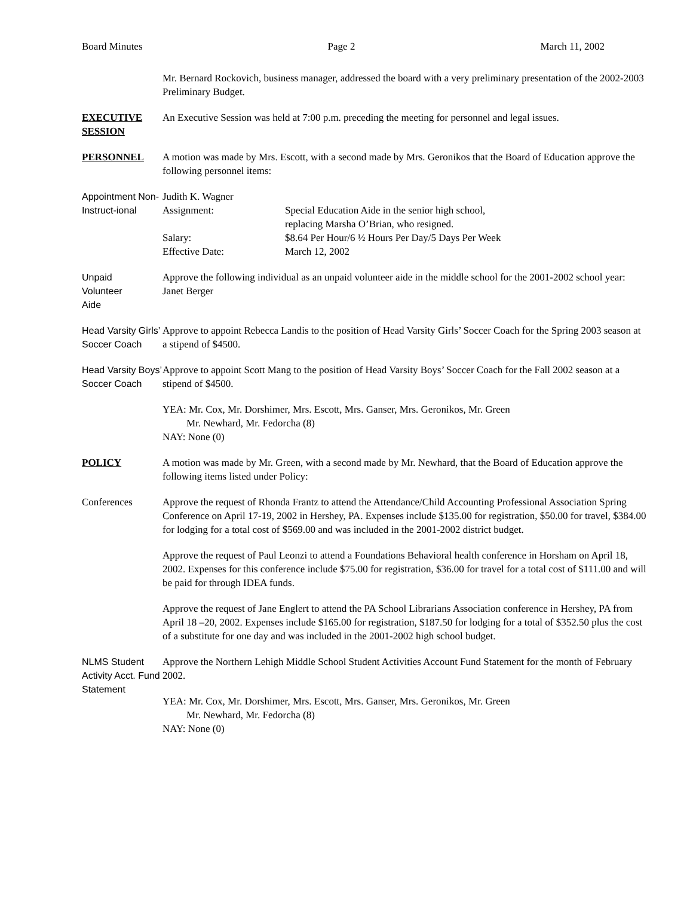Board Minutes Page 2 March 11, 2002
Mr. Bernard Rockovich, business manager, addressed the board with a very preliminary presentation of the 2002-2003 Preliminary Budget.
EXECUTIVE SESSION
An Executive Session was held at 7:00 p.m. preceding the meeting for personnel and legal issues.
PERSONNEL A motion was made by Mrs. Escott, with a second made by Mrs. Geronikos that the Board of Education approve the following personnel items:
Appointment Non-Instruct-ional
Judith K. Wagner
Assignment:
Special Education Aide in the senior high school,
replacing Marsha O’Brian, who resigned.
Salary:
$8.64 Per Hour/6 ½ Hours Per Day/5 Days Per Week
Effective Date:
March 12, 2002
Unpaid
Volunteer
Aide
Approve the following individual as an unpaid volunteer aide in the middle school for the 2001-2002 school year: Janet Berger
Head Varsity Girls’ Soccer Coach
Approve to appoint Rebecca Landis to the position of Head Varsity Girls’ Soccer Coach for the Spring 2003 season at a stipend of $4500.
Head Varsity Boys’ Soccer Coach
Approve to appoint Scott Mang to the position of Head Varsity Boys’ Soccer Coach for the Fall 2002 season at a stipend of $4500.
YEA: Mr. Cox, Mr. Dorshimer, Mrs. Escott, Mrs. Ganser, Mrs. Geronikos, Mr. Green
Mr. Newhard, Mr. Fedorcha (8)
NAY: None (0)
POLICY A motion was made by Mr. Green, with a second made by Mr. Newhard, that the Board of Education approve the following items listed under Policy:
Conferences Approve the request of Rhonda Frantz to attend the Attendance/Child Accounting Professional Association Spring Conference on April 17-19, 2002 in Hershey, PA. Expenses include $135.00 for registration, $50.00 for travel, $384.00 for lodging for a total cost of $569.00 and was included in the 2001-2002 district budget.
Approve the request of Paul Leonzi to attend a Foundations Behavioral health conference in Horsham on April 18, 2002. Expenses for this conference include $75.00 for registration, $36.00 for travel for a total cost of $111.00 and will be paid for through IDEA funds.
Approve the request of Jane Englert to attend the PA School Librarians Association conference in Hershey, PA from April 18 –20, 2002. Expenses include $165.00 for registration, $187.50 for lodging for a total of $352.50 plus the cost of a substitute for one day and was included in the 2001-2002 high school budget.
NLMS Student Activity Acct. Fund Statement
Approve the Northern Lehigh Middle School Student Activities Account Fund Statement for the month of February 2002.
YEA: Mr. Cox, Mr. Dorshimer, Mrs. Escott, Mrs. Ganser, Mrs. Geronikos, Mr. Green
Mr. Newhard, Mr. Fedorcha (8)
NAY: None (0)